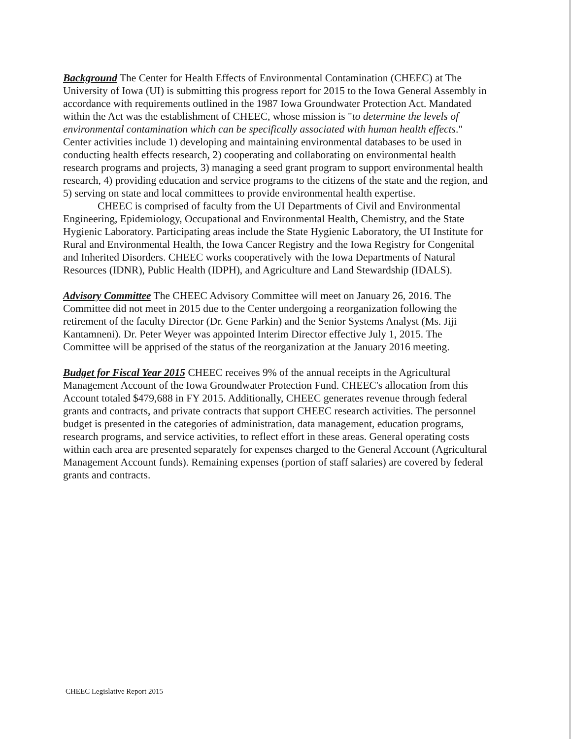Background The Center for Health Effects of Environmental Contamination (CHEEC) at The University of Iowa (UI) is submitting this progress report for 2015 to the Iowa General Assembly in accordance with requirements outlined in the 1987 Iowa Groundwater Protection Act. Mandated within the Act was the establishment of CHEEC, whose mission is "to determine the levels of environmental contamination which can be specifically associated with human health effects." Center activities include 1) developing and maintaining environmental databases to be used in conducting health effects research, 2) cooperating and collaborating on environmental health research programs and projects, 3) managing a seed grant program to support environmental health research, 4) providing education and service programs to the citizens of the state and the region, and 5) serving on state and local committees to provide environmental health expertise.
CHEEC is comprised of faculty from the UI Departments of Civil and Environmental Engineering, Epidemiology, Occupational and Environmental Health, Chemistry, and the State Hygienic Laboratory. Participating areas include the State Hygienic Laboratory, the UI Institute for Rural and Environmental Health, the Iowa Cancer Registry and the Iowa Registry for Congenital and Inherited Disorders. CHEEC works cooperatively with the Iowa Departments of Natural Resources (IDNR), Public Health (IDPH), and Agriculture and Land Stewardship (IDALS).
Advisory Committee The CHEEC Advisory Committee will meet on January 26, 2016. The Committee did not meet in 2015 due to the Center undergoing a reorganization following the retirement of the faculty Director (Dr. Gene Parkin) and the Senior Systems Analyst (Ms. Jiji Kantamneni). Dr. Peter Weyer was appointed Interim Director effective July 1, 2015. The Committee will be apprised of the status of the reorganization at the January 2016 meeting.
Budget for Fiscal Year 2015 CHEEC receives 9% of the annual receipts in the Agricultural Management Account of the Iowa Groundwater Protection Fund. CHEEC's allocation from this Account totaled $479,688 in FY 2015. Additionally, CHEEC generates revenue through federal grants and contracts, and private contracts that support CHEEC research activities. The personnel budget is presented in the categories of administration, data management, education programs, research programs, and service activities, to reflect effort in these areas. General operating costs within each area are presented separately for expenses charged to the General Account (Agricultural Management Account funds). Remaining expenses (portion of staff salaries) are covered by federal grants and contracts.
CHEEC Legislative Report 2015